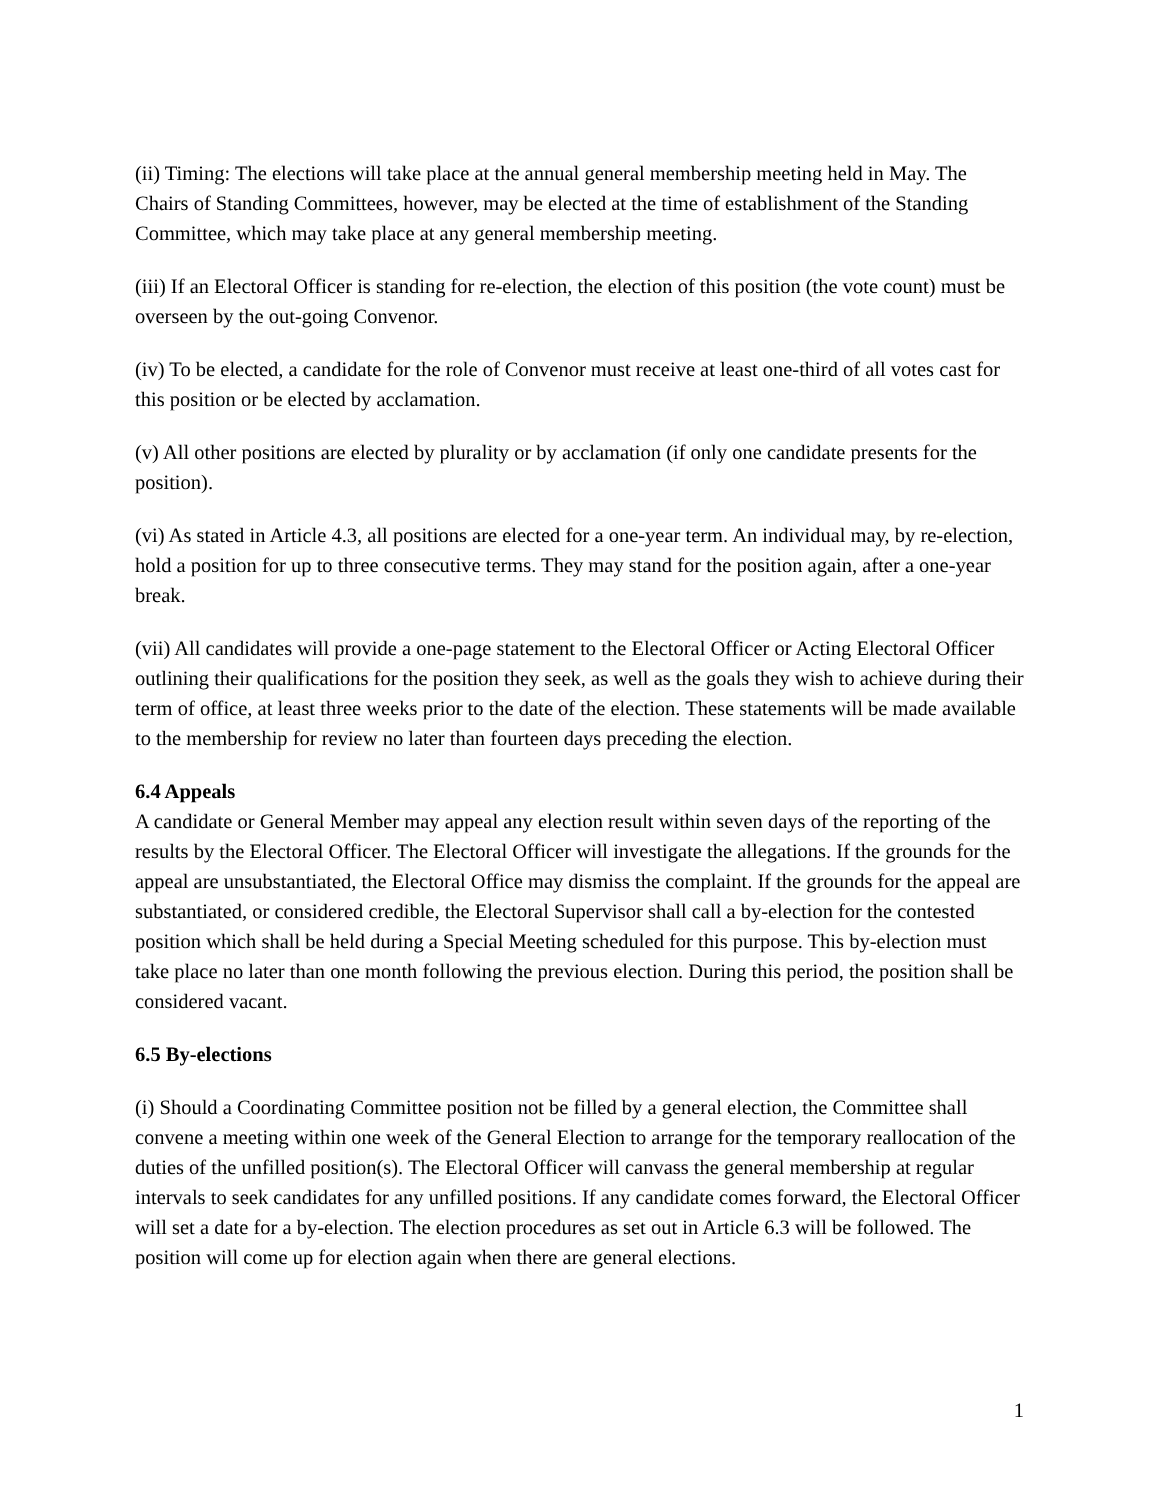(ii) Timing: The elections will take place at the annual general membership meeting held in May. The Chairs of Standing Committees, however, may be elected at the time of establishment of the Standing Committee, which may take place at any general membership meeting.
(iii) If an Electoral Officer is standing for re-election, the election of this position (the vote count) must be overseen by the out-going Convenor.
(iv) To be elected, a candidate for the role of Convenor must receive at least one-third of all votes cast for this position or be elected by acclamation.
(v) All other positions are elected by plurality or by acclamation (if only one candidate presents for the position).
(vi) As stated in Article 4.3, all positions are elected for a one-year term. An individual may, by re-election, hold a position for up to three consecutive terms. They may stand for the position again, after a one-year break.
(vii) All candidates will provide a one-page statement to the Electoral Officer or Acting Electoral Officer outlining their qualifications for the position they seek, as well as the goals they wish to achieve during their term of office, at least three weeks prior to the date of the election. These statements will be made available to the membership for review no later than fourteen days preceding the election.
6.4 Appeals
A candidate or General Member may appeal any election result within seven days of the reporting of the results by the Electoral Officer. The Electoral Officer will investigate the allegations. If the grounds for the appeal are unsubstantiated, the Electoral Office may dismiss the complaint. If the grounds for the appeal are substantiated, or considered credible, the Electoral Supervisor shall call a by-election for the contested position which shall be held during a Special Meeting scheduled for this purpose. This by-election must take place no later than one month following the previous election. During this period, the position shall be considered vacant.
6.5 By-elections
(i) Should a Coordinating Committee position not be filled by a general election, the Committee shall convene a meeting within one week of the General Election to arrange for the temporary reallocation of the duties of the unfilled position(s). The Electoral Officer will canvass the general membership at regular intervals to seek candidates for any unfilled positions. If any candidate comes forward, the Electoral Officer will set a date for a by-election. The election procedures as set out in Article 6.3 will be followed. The position will come up for election again when there are general elections.
1